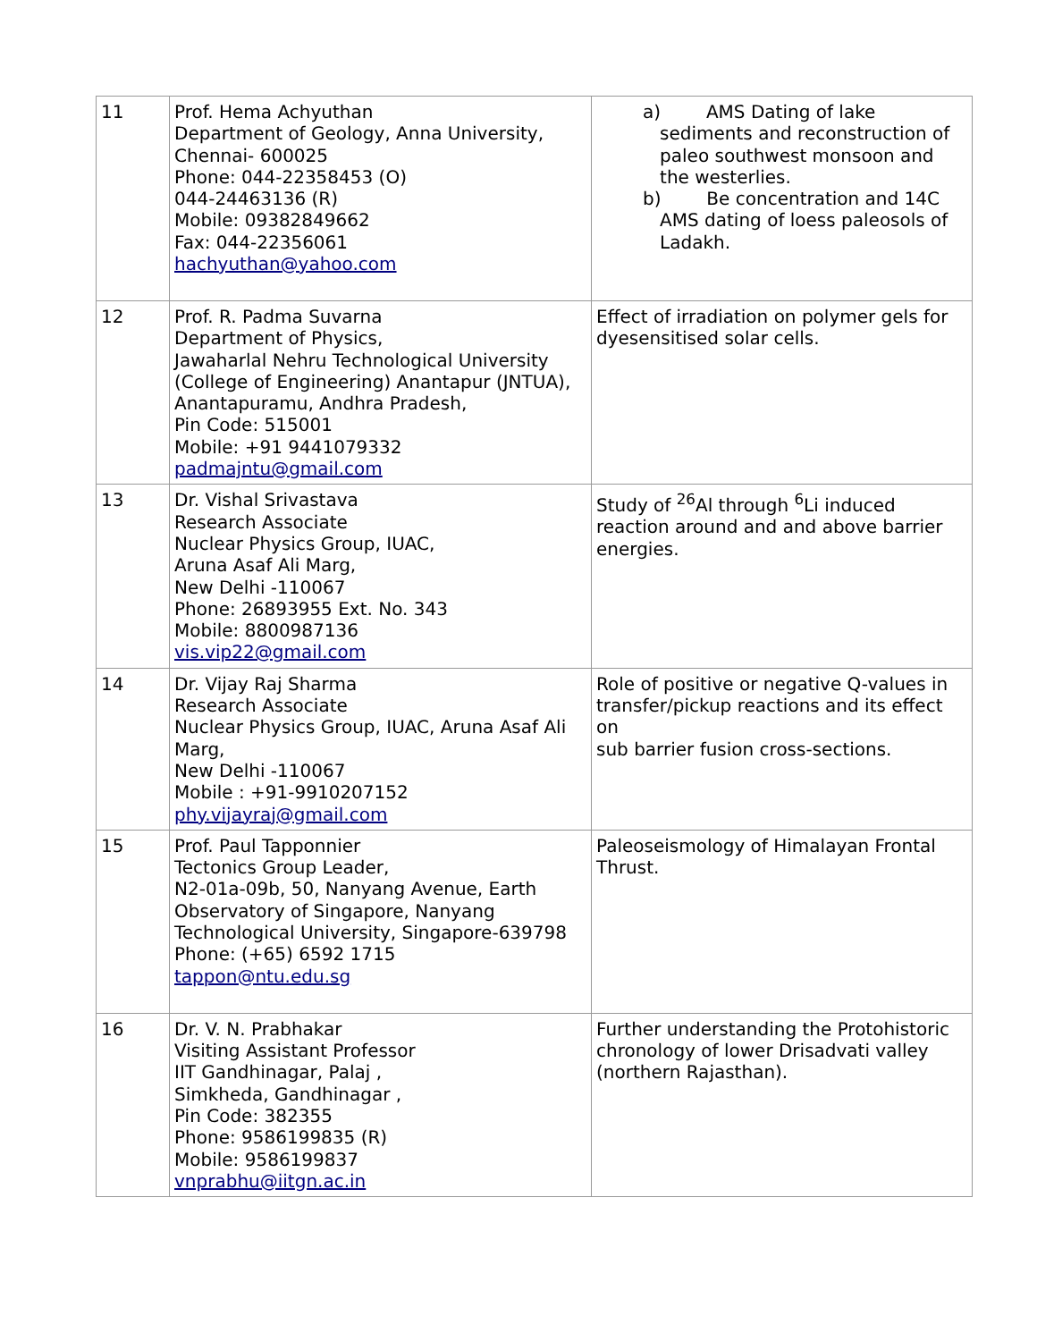| 11 | Prof. Hema Achyuthan Department of Geology, Anna University, Chennai- 600025 Phone: 044-22358453 (O) 044-24463136 (R) Mobile: 09382849662 Fax: 044-22356061 hachyuthan@yahoo.com | a) AMS Dating of lake sediments and reconstruction of paleo southwest monsoon and the westerlies. b) Be concentration and 14C AMS dating of loess paleosols of Ladakh. |
| 12 | Prof. R. Padma Suvarna Department of Physics, Jawaharlal Nehru Technological University (College of Engineering) Anantapur (JNTUA), Anantapuramu, Andhra Pradesh, Pin Code: 515001 Mobile: +91 9441079332 padmajntu@gmail.com | Effect of irradiation on polymer gels for dyesensitised solar cells. |
| 13 | Dr. Vishal Srivastava Research Associate Nuclear Physics Group, IUAC, Aruna Asaf Ali Marg, New Delhi -110067 Phone: 26893955 Ext. No. 343 Mobile: 8800987136 vis.vip22@gmail.com | Study of <sup>26</sup>Al through <sup>6</sup>Li induced reaction around and and above barrier energies. |
| 14 | Dr. Vijay Raj Sharma Research Associate Nuclear Physics Group, IUAC, Aruna Asaf Ali Marg, New Delhi -110067 Mobile : +91-9910207152 phy.vijayraj@gmail.com | Role of positive or negative Q-values in transfer/pickup reactions and its effect on sub barrier fusion cross-sections. |
| 15 | Prof. Paul Tapponnier Tectonics Group Leader, N2-01a-09b, 50, Nanyang Avenue, Earth Observatory of Singapore, Nanyang Technological University, Singapore-639798 Phone: (+65) 6592 1715 tappon@ntu.edu.sg | Paleoseismology of Himalayan Frontal Thrust. |
| 16 | Dr. V. N. Prabhakar Visiting Assistant Professor IIT Gandhinagar, Palaj , Simkheda, Gandhinagar , Pin Code: 382355 Phone: 9586199835 (R) Mobile: 9586199837 vnprabhu@iitgn.ac.in | Further understanding the Protohistoric chronology of lower Drisadvati valley (northern Rajasthan). |